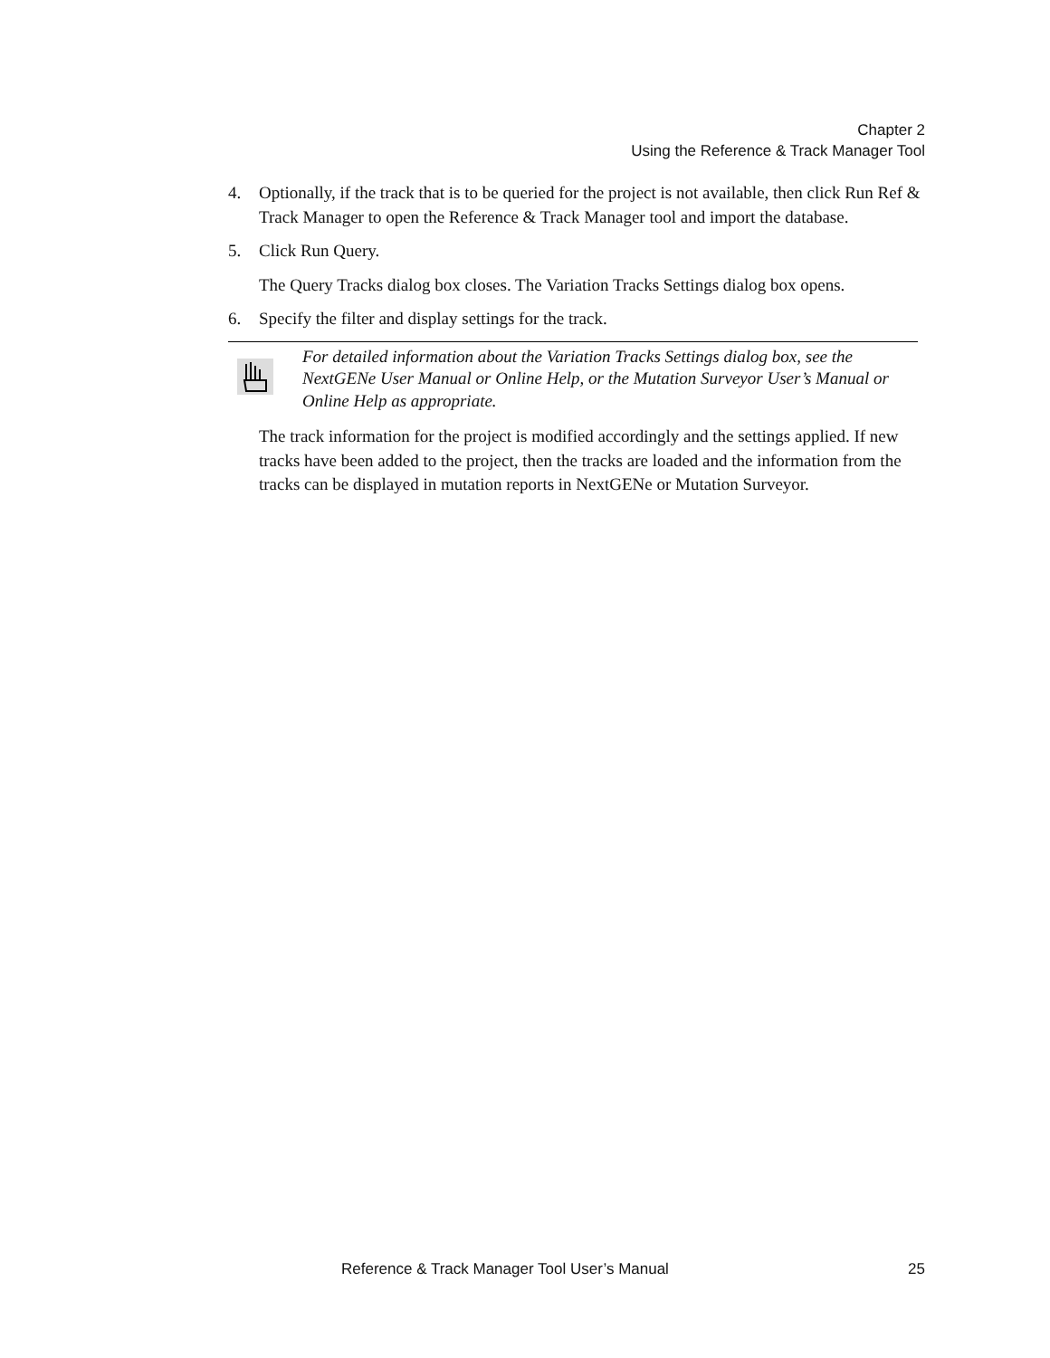Chapter 2
Using the Reference & Track Manager Tool
4. Optionally, if the track that is to be queried for the project is not available, then click Run Ref & Track Manager to open the Reference & Track Manager tool and import the database.
5. Click Run Query.
The Query Tracks dialog box closes. The Variation Tracks Settings dialog box opens.
6. Specify the filter and display settings for the track.
For detailed information about the Variation Tracks Settings dialog box, see the NextGENe User Manual or Online Help, or the Mutation Surveyor User’s Manual or Online Help as appropriate.
The track information for the project is modified accordingly and the settings applied. If new tracks have been added to the project, then the tracks are loaded and the information from the tracks can be displayed in mutation reports in NextGENe or Mutation Surveyor.
Reference & Track Manager Tool User’s Manual 25